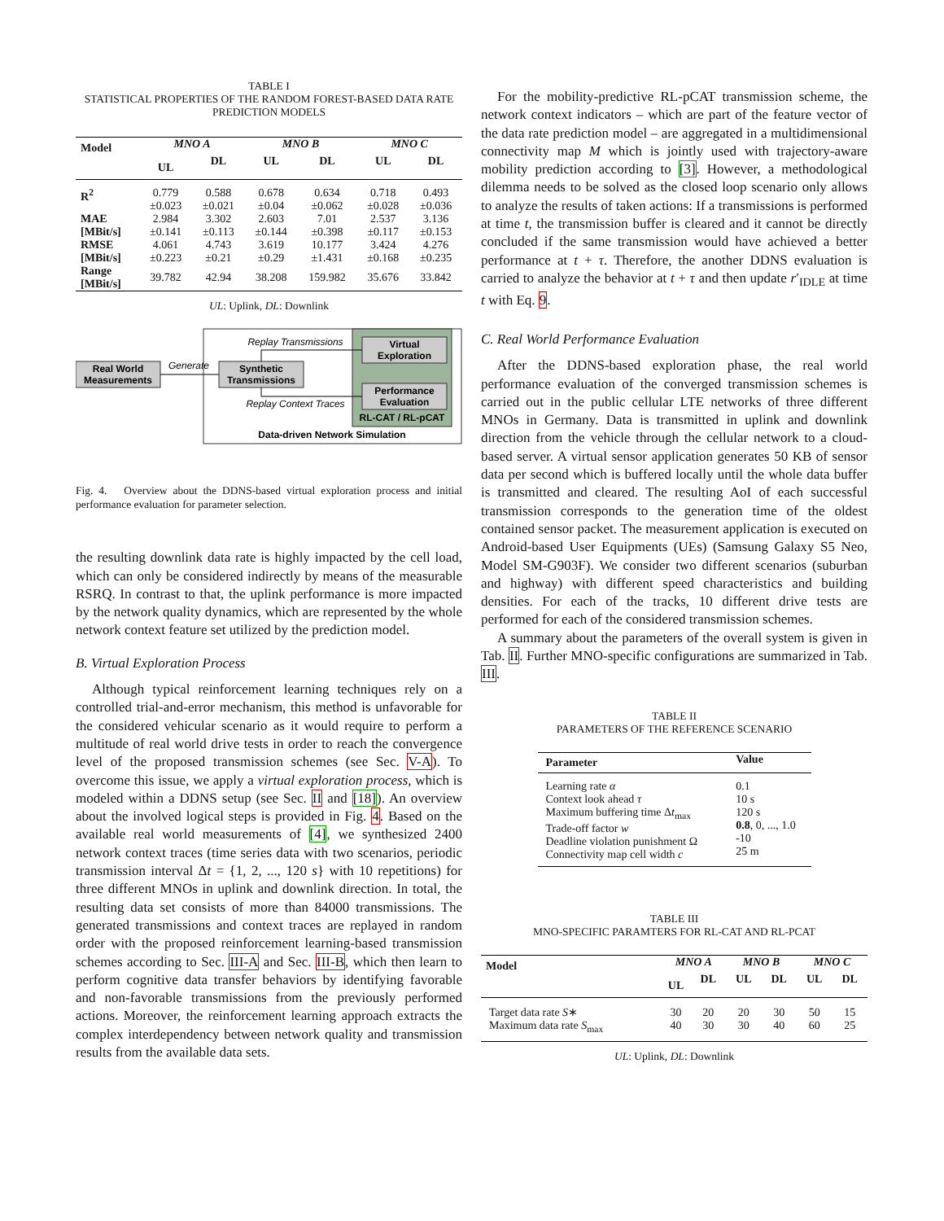TABLE I
STATISTICAL PROPERTIES OF THE RANDOM FOREST-BASED DATA RATE PREDICTION MODELS
| Model | MNO A | | MNO B | | MNO C | |
| --- | --- | --- | --- | --- | --- | --- |
| | UL | DL | UL | DL | UL | DL |
| R<sup>2</sup> | 0.779 ±0.023 | 0.588 ±0.021 | 0.678 ±0.04 | 0.634 ±0.062 | 0.718 ±0.028 | 0.493 ±0.036 |
| MAE [MBit/s] | 2.984 ±0.141 | 3.302 ±0.113 | 2.603 ±0.144 | 7.01 ±0.398 | 2.537 ±0.117 | 3.136 ±0.153 |
| RMSE [MBit/s] | 4.061 ±0.223 | 4.743 ±0.21 | 3.619 ±0.29 | 10.177 ±1.431 | 3.424 ±0.168 | 4.276 ±0.235 |
| Range [MBit/s] | 39.782 | 42.94 | 38.208 | 159.982 | 35.676 | 33.842 |
UL: Uplink, DL: Downlink
Virtual
Exploration
Performance
Evaluation
RL-CAT / RL-pCAT
Real World
Measurements
Synthetic
Transmissions
Generate
Replay Transmissions
Replay Context Traces
Data-driven Network Simulation
Fig. 4. Overview about the DDNS-based virtual exploration process and initial performance evaluation for parameter selection.
the resulting downlink data rate is highly impacted by the cell load, which can only be considered indirectly by means of the measurable RSRQ. In contrast to that, the uplink performance is more impacted by the network quality dynamics, which are represented by the whole network context feature set utilized by the prediction model.
B. Virtual Exploration Process
Although typical reinforcement learning techniques rely on a controlled trial-and-error mechanism, this method is unfavorable for the considered vehicular scenario as it would require to perform a multitude of real world drive tests in order to reach the convergence level of the proposed transmission schemes (see Sec. V-A). To overcome this issue, we apply a virtual exploration process, which is modeled within a DDNS setup (see Sec. II and [18]). An overview about the involved logical steps is provided in Fig. 4. Based on the available real world measurements of [4], we synthesized 2400 network context traces (time series data with two scenarios, periodic transmission interval Δt = {1, 2, ..., 120 s} with 10 repetitions) for three different MNOs in uplink and downlink direction. In total, the resulting data set consists of more than 84000 transmissions. The generated transmissions and context traces are replayed in random order with the proposed reinforcement learning-based transmission schemes according to Sec. III-A and Sec. III-B, which then learn to perform cognitive data transfer behaviors by identifying favorable and non-favorable transmissions from the previously performed actions. Moreover, the reinforcement learning approach extracts the complex interdependency between network quality and transmission results from the available data sets.
For the mobility-predictive RL-pCAT transmission scheme, the network context indicators – which are part of the feature vector of the data rate prediction model – are aggregated in a multidimensional connectivity map M which is jointly used with trajectory-aware mobility prediction according to [3]. However, a methodological dilemma needs to be solved as the closed loop scenario only allows to analyze the results of taken actions: If a transmissions is performed at time t, the transmission buffer is cleared and it cannot be directly concluded if the same transmission would have achieved a better performance at t + τ. Therefore, the another DDNS evaluation is carried to analyze the behavior at t + τ and then update r′<sub>IDLE</sub> at time t with Eq. 9.
C. Real World Performance Evaluation
After the DDNS-based exploration phase, the real world performance evaluation of the converged transmission schemes is carried out in the public cellular LTE networks of three different MNOs in Germany. Data is transmitted in uplink and downlink direction from the vehicle through the cellular network to a cloud-based server. A virtual sensor application generates 50 KB of sensor data per second which is buffered locally until the whole data buffer is transmitted and cleared. The resulting AoI of each successful transmission corresponds to the generation time of the oldest contained sensor packet. The measurement application is executed on Android-based User Equipments (UEs) (Samsung Galaxy S5 Neo, Model SM-G903F). We consider two different scenarios (suburban and highway) with different speed characteristics and building densities. For each of the tracks, 10 different drive tests are performed for each of the considered transmission schemes.
A summary about the parameters of the overall system is given in Tab. II. Further MNO-specific configurations are summarized in Tab. III.
TABLE II
PARAMETERS OF THE REFERENCE SCENARIO
| Parameter | Value |
| --- | --- |
| Learning rate α Context look ahead τ Maximum buffering time Δ t<sub>max</sub> Trade-off factor w Deadline violation punishment Ω Connectivity map cell width c | 0.1 10 s 120 s 0.8 , 0, ..., 1.0 -10 25 m |
TABLE III
MNO-SPECIFIC PARAMTERS FOR RL-CAT AND RL-PCAT
| Model | MNO A | | MNO B | | MNO C | |
| --- | --- | --- | --- | --- | --- | --- |
| | UL | DL | UL | DL | UL | DL |
| Target data rate S ∗ Maximum data rate S<sub>max</sub> | 30 40 | 20 30 | 20 30 | 30 40 | 50 60 | 15 25 |
UL: Uplink, DL: Downlink